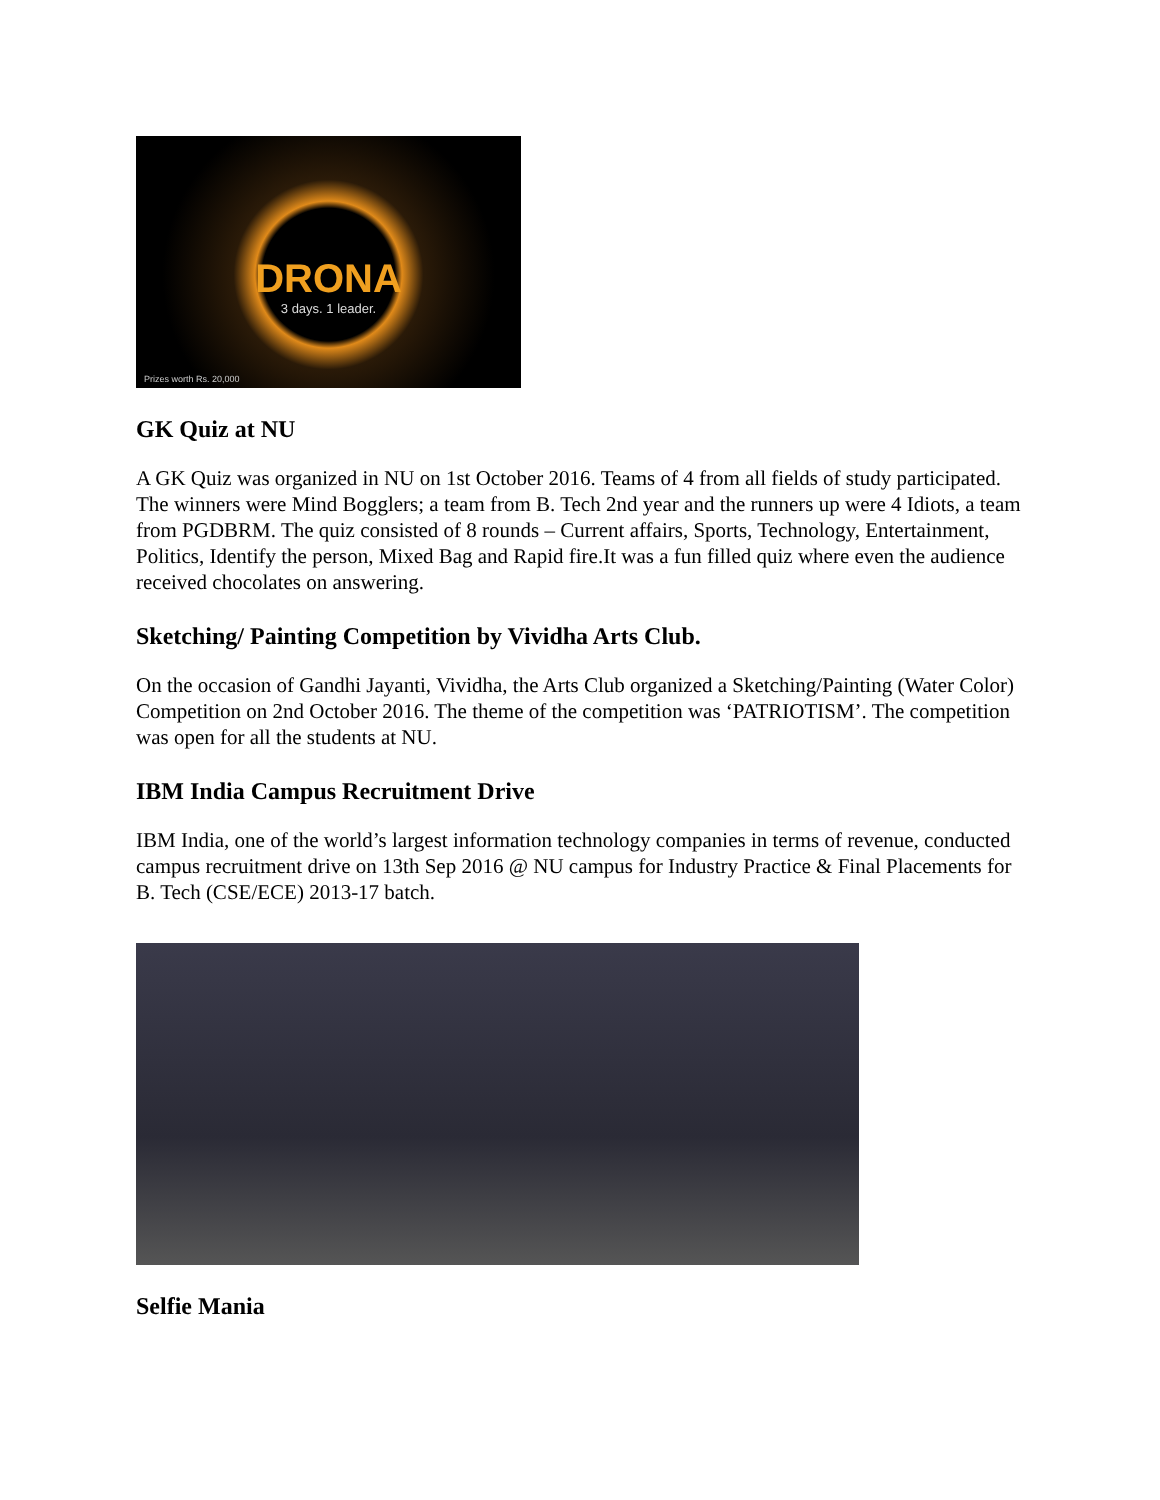DRONA
3 days. 1 leader.
Prizes worth Rs. 20,000
GK Quiz at NU
A GK Quiz was organized in NU on 1st October 2016. Teams of 4 from all fields of study participated. The winners were Mind Bogglers; a team from B. Tech 2nd year and the runners up were 4 Idiots, a team from PGDBRM. The quiz consisted of 8 rounds – Current affairs, Sports, Technology, Entertainment, Politics, Identify the person, Mixed Bag and Rapid fire.It was a fun filled quiz where even the audience received chocolates on answering.
Sketching/ Painting Competition by Vividha Arts Club.
On the occasion of Gandhi Jayanti, Vividha, the Arts Club organized a Sketching/Painting (Water Color) Competition on 2nd October 2016. The theme of the competition was ‘PATRIOTISM’. The competition was open for all the students at NU.
IBM India Campus Recruitment Drive
IBM India, one of the world’s largest information technology companies in terms of revenue, conducted campus recruitment drive on 13th Sep 2016 @ NU campus for Industry Practice & Final Placements for B. Tech (CSE/ECE) 2013-17 batch.
Selfie Mania